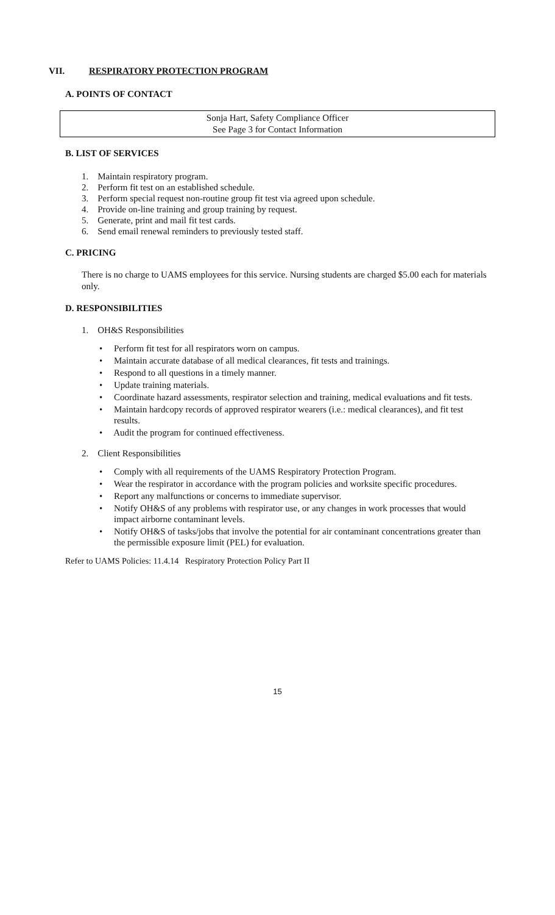VII. RESPIRATORY PROTECTION PROGRAM
A. POINTS OF CONTACT
Sonja Hart, Safety Compliance Officer
See Page 3 for Contact Information
B. LIST OF SERVICES
1. Maintain respiratory program.
2. Perform fit test on an established schedule.
3. Perform special request non-routine group fit test via agreed upon schedule.
4. Provide on-line training and group training by request.
5. Generate, print and mail fit test cards.
6. Send email renewal reminders to previously tested staff.
C. PRICING
There is no charge to UAMS employees for this service. Nursing students are charged $5.00 each for materials only.
D. RESPONSIBILITIES
1. OH&S Responsibilities
• Perform fit test for all respirators worn on campus.
• Maintain accurate database of all medical clearances, fit tests and trainings.
• Respond to all questions in a timely manner.
• Update training materials.
• Coordinate hazard assessments, respirator selection and training, medical evaluations and fit tests.
• Maintain hardcopy records of approved respirator wearers (i.e.: medical clearances), and fit test results.
• Audit the program for continued effectiveness.
2. Client Responsibilities
• Comply with all requirements of the UAMS Respiratory Protection Program.
• Wear the respirator in accordance with the program policies and worksite specific procedures.
• Report any malfunctions or concerns to immediate supervisor.
• Notify OH&S of any problems with respirator use, or any changes in work processes that would impact airborne contaminant levels.
• Notify OH&S of tasks/jobs that involve the potential for air contaminant concentrations greater than the permissible exposure limit (PEL) for evaluation.
Refer to UAMS Policies: 11.4.14 Respiratory Protection Policy Part II
15